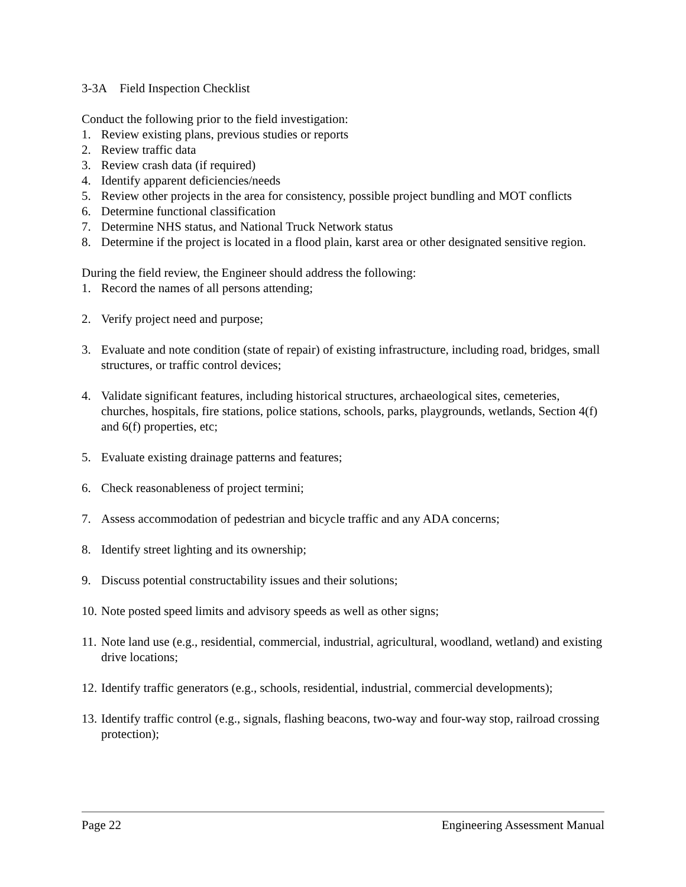3-3A Field Inspection Checklist
Conduct the following prior to the field investigation:
1. Review existing plans, previous studies or reports
2. Review traffic data
3. Review crash data (if required)
4. Identify apparent deficiencies/needs
5. Review other projects in the area for consistency, possible project bundling and MOT conflicts
6. Determine functional classification
7. Determine NHS status, and National Truck Network status
8. Determine if the project is located in a flood plain, karst area or other designated sensitive region.
During the field review, the Engineer should address the following:
1. Record the names of all persons attending;
2. Verify project need and purpose;
3. Evaluate and note condition (state of repair) of existing infrastructure, including road, bridges, small structures, or traffic control devices;
4. Validate significant features, including historical structures, archaeological sites, cemeteries, churches, hospitals, fire stations, police stations, schools, parks, playgrounds, wetlands, Section 4(f) and 6(f) properties, etc;
5. Evaluate existing drainage patterns and features;
6. Check reasonableness of project termini;
7. Assess accommodation of pedestrian and bicycle traffic and any ADA concerns;
8. Identify street lighting and its ownership;
9. Discuss potential constructability issues and their solutions;
10. Note posted speed limits and advisory speeds as well as other signs;
11. Note land use (e.g., residential, commercial, industrial, agricultural, woodland, wetland) and existing drive locations;
12. Identify traffic generators (e.g., schools, residential, industrial, commercial developments);
13. Identify traffic control (e.g., signals, flashing beacons, two-way and four-way stop, railroad crossing protection);
Page 22 Engineering Assessment Manual